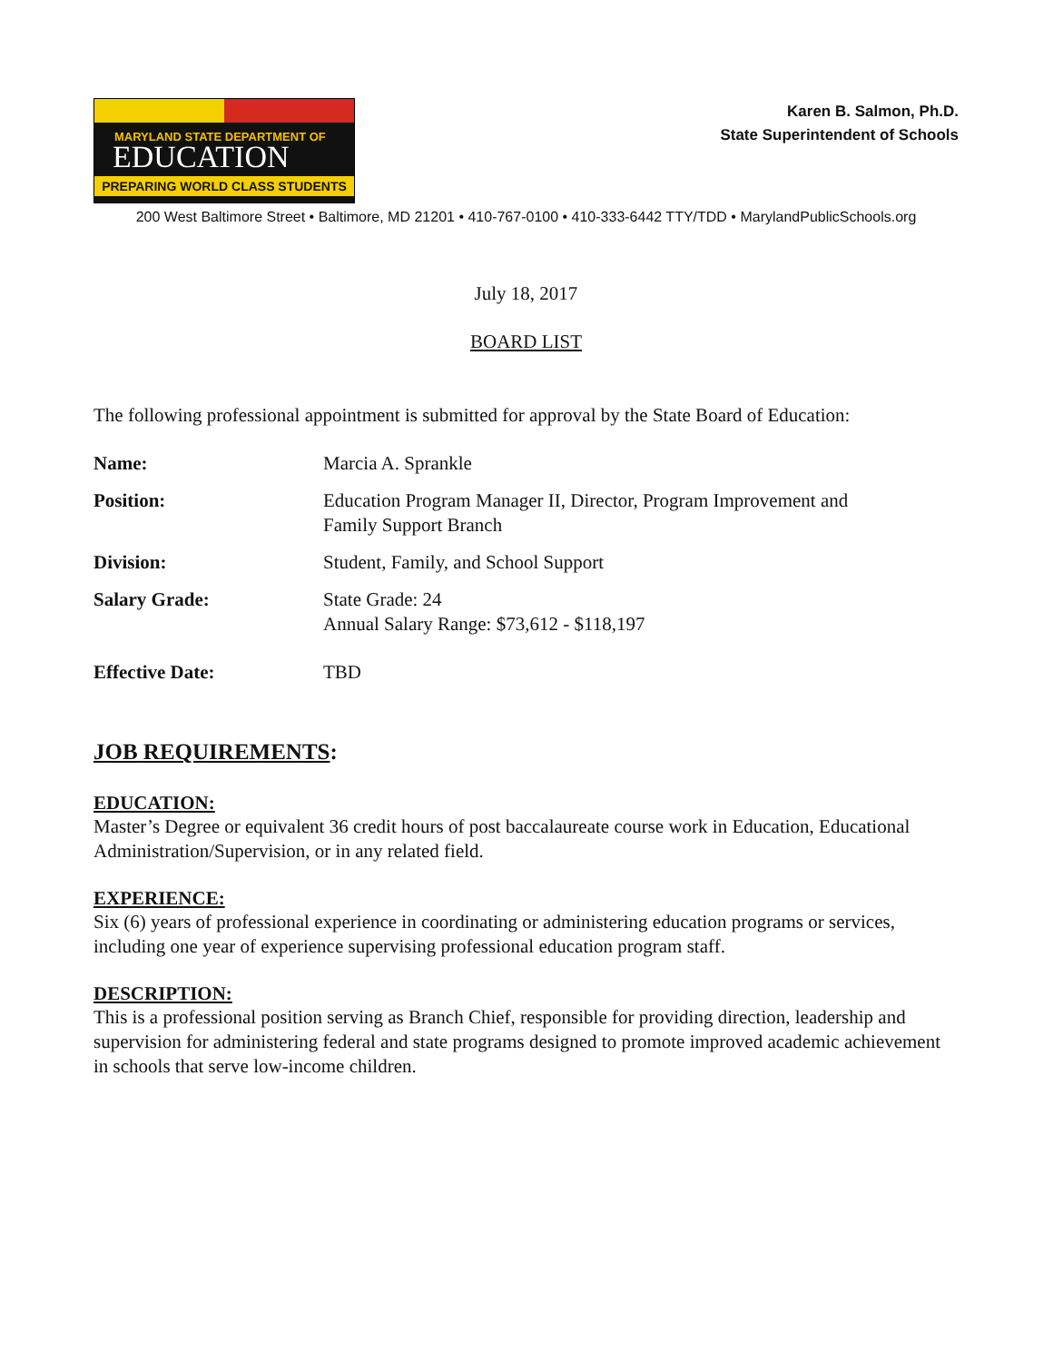MARYLAND STATE DEPARTMENT OF
EDUCATION
PREPARING WORLD CLASS STUDENTS
Karen B. Salmon, Ph.D.
State Superintendent of Schools
200 West Baltimore Street • Baltimore, MD 21201 • 410-767-0100 • 410-333-6442 TTY/TDD • MarylandPublicSchools.org
July 18, 2017
BOARD LIST
The following professional appointment is submitted for approval by the State Board of Education:
Name: Marcia A. Sprankle
Position: Education Program Manager II, Director, Program Improvement and
Family Support Branch
Division: Student, Family, and School Support
Salary Grade: State Grade: 24
Annual Salary Range: $73,612 - $118,197
Effective Date: TBD
JOB REQUIREMENTS:
EDUCATION:
Master’s Degree or equivalent 36 credit hours of post baccalaureate course work in Education, Educational Administration/Supervision, or in any related field.
EXPERIENCE:
Six (6) years of professional experience in coordinating or administering education programs or services, including one year of experience supervising professional education program staff.
DESCRIPTION:
This is a professional position serving as Branch Chief, responsible for providing direction, leadership and supervision for administering federal and state programs designed to promote improved academic achievement in schools that serve low-income children.